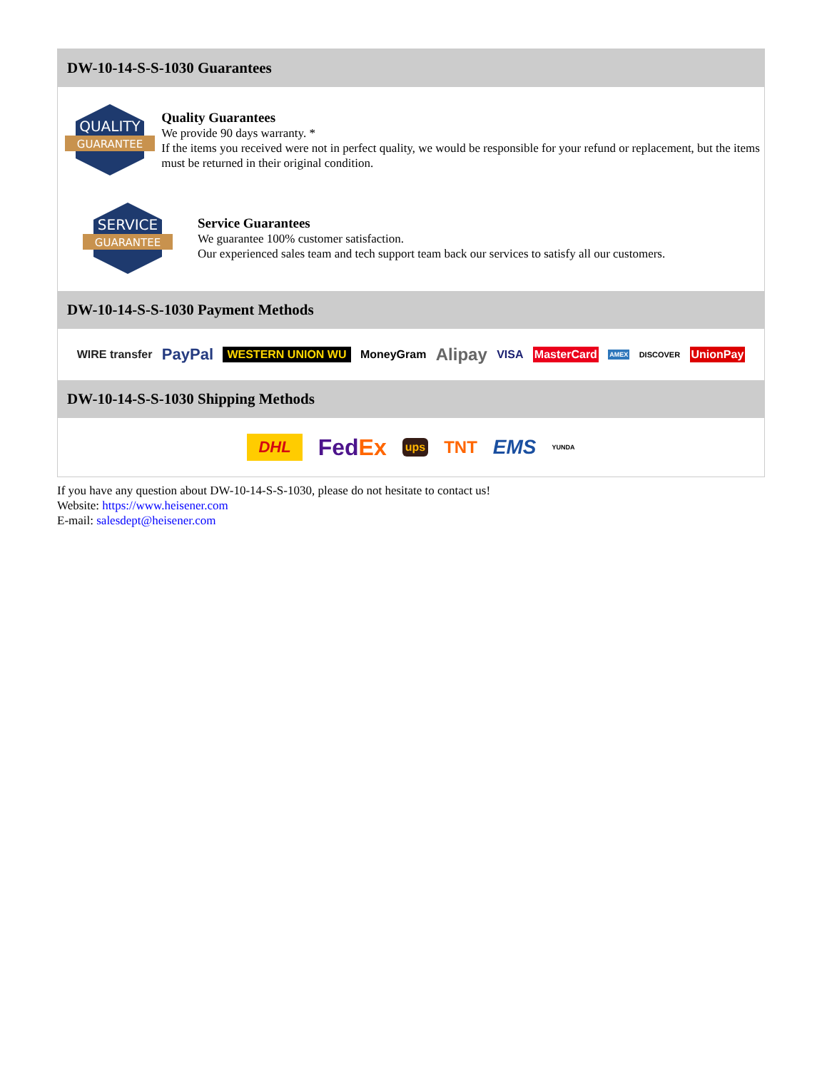DW-10-14-S-S-1030 Guarantees
QUALITY
GUARANTEE
Quality Guarantees
We provide 90 days warranty. *
If the items you received were not in perfect quality, we would be responsible for your refund or replacement, but the items must be returned in their original condition.
SERVICE
GUARANTEE
Service Guarantees
We guarantee 100% customer satisfaction.
Our experienced sales team and tech support team back our services to satisfy all our customers.
DW-10-14-S-S-1030 Payment Methods
WIRE transfer PayPal WESTERN UNION WU MoneyGram Alipay VISA MasterCard AMEX DISCOVER UnionPay
DW-10-14-S-S-1030 Shipping Methods
DHL FedEx ups TNT EMS YUNDA
If you have any question about DW-10-14-S-S-1030, please do not hesitate to contact us!
Website: https://www.heisener.com
E-mail: salesdept@heisener.com